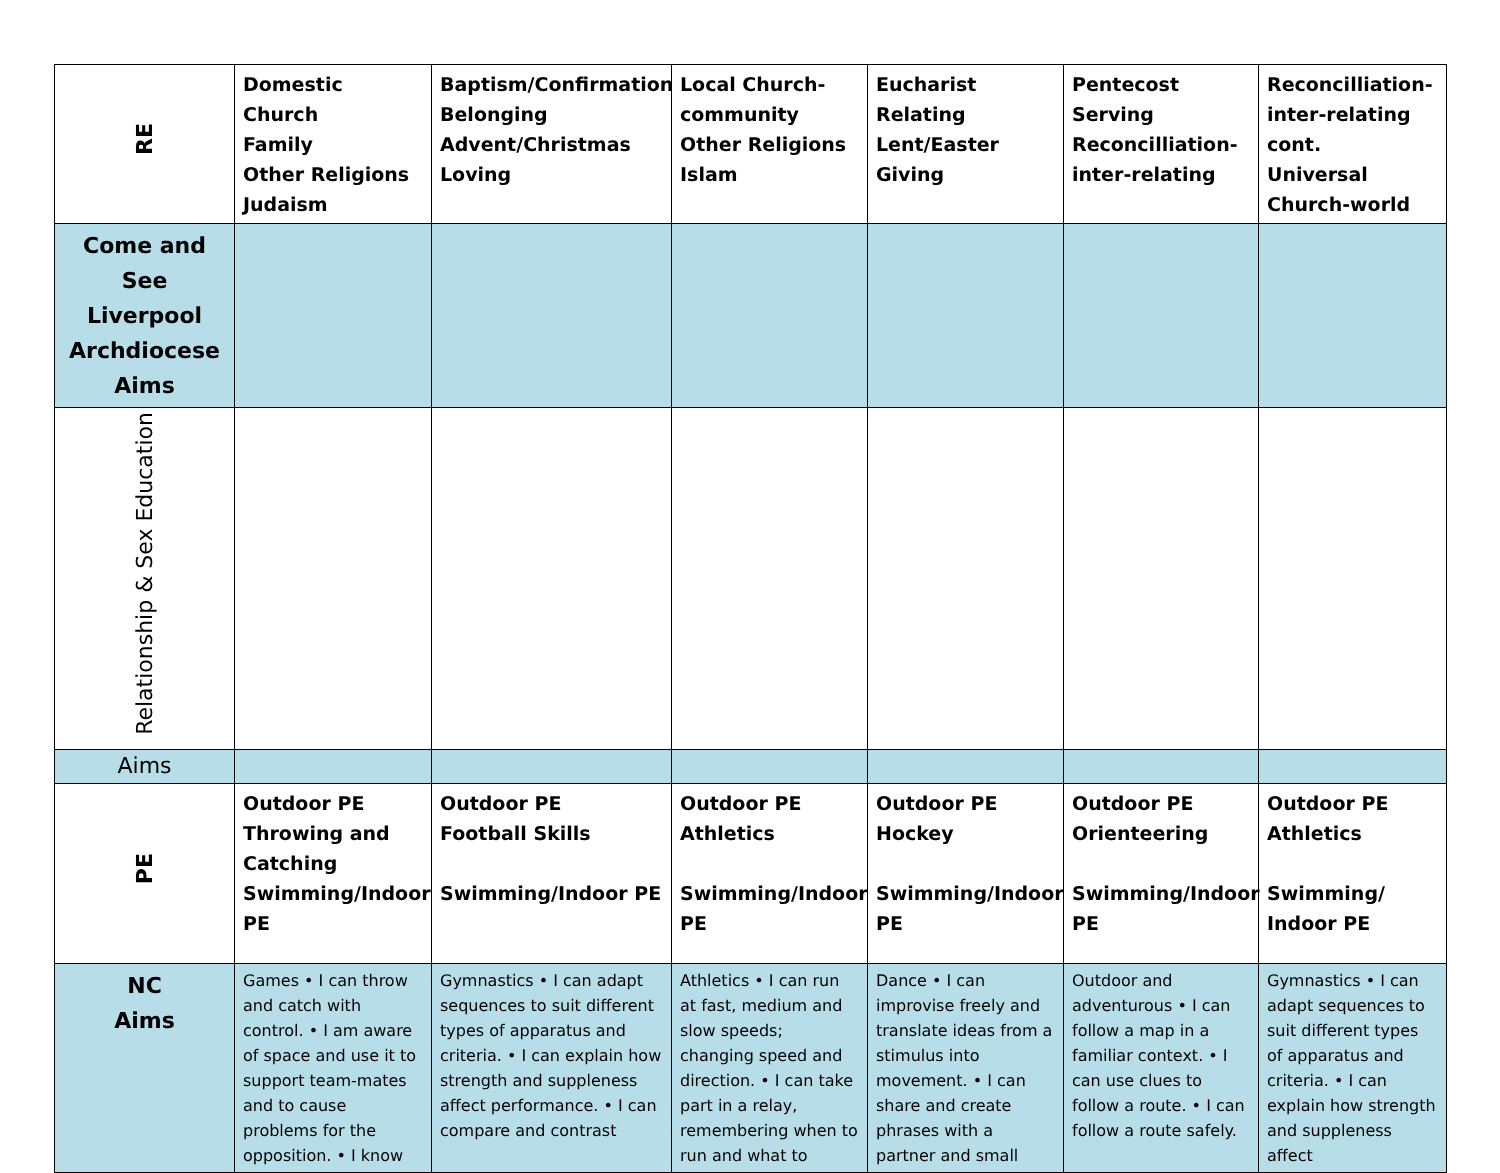| RE | Domestic Church Family Other Religions Judaism | Baptism/Confirmation Belonging Advent/Christmas Loving | Local Church- community Other Religions Islam | Eucharist Relating Lent/Easter Giving | Pentecost Serving Reconcilliation- inter-relating | Reconcilliation- inter-relating cont. Universal Church-world |
| Come and See Liverpool Archdiocese Aims | | | | | | |
| Relationship & Sex Education | | | | | | |
| Aims | | | | | | |
| PE | Outdoor PE Throwing and Catching Swimming/Indoor PE | Outdoor PE Football Skills Swimming/Indoor PE | Outdoor PE Athletics Swimming/Indoor PE | Outdoor PE Hockey Swimming/Indoor PE | Outdoor PE Orienteering Swimming/Indoor PE | Outdoor PE Athletics Swimming/ Indoor PE |
| NC Aims | Games • I can throw and catch with control. • I am aware of space and use it to support team-mates and to cause problems for the opposition. • I know | Gymnastics • I can adapt sequences to suit different types of apparatus and criteria. • I can explain how strength and suppleness affect performance. • I can compare and contrast | Athletics • I can run at fast, medium and slow speeds; changing speed and direction. • I can take part in a relay, remembering when to run and what to | Dance • I can improvise freely and translate ideas from a stimulus into movement. • I can share and create phrases with a partner and small | Outdoor and adventurous • I can follow a map in a familiar context. • I can use clues to follow a route. • I can follow a route safely. | Gymnastics • I can adapt sequences to suit different types of apparatus and criteria. • I can explain how strength and suppleness affect |